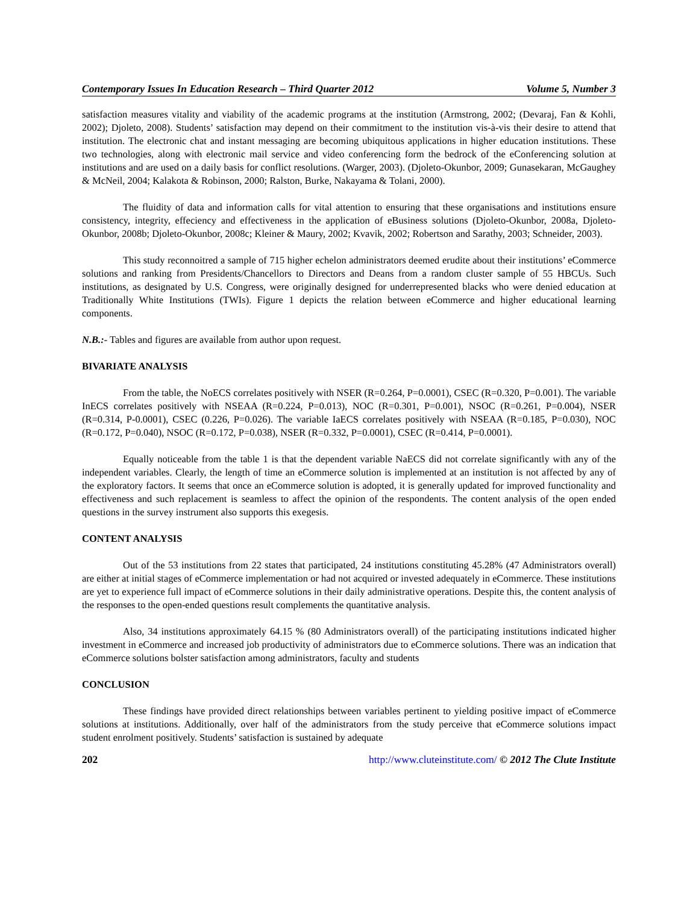Contemporary Issues In Education Research – Third Quarter 2012 Volume 5, Number 3
satisfaction measures vitality and viability of the academic programs at the institution (Armstrong, 2002; (Devaraj, Fan & Kohli, 2002); Djoleto, 2008). Students’ satisfaction may depend on their commitment to the institution vis-à-vis their desire to attend that institution. The electronic chat and instant messaging are becoming ubiquitous applications in higher education institutions. These two technologies, along with electronic mail service and video conferencing form the bedrock of the eConferencing solution at institutions and are used on a daily basis for conflict resolutions. (Warger, 2003). (Djoleto-Okunbor, 2009; Gunasekaran, McGaughey & McNeil, 2004; Kalakota & Robinson, 2000; Ralston, Burke, Nakayama & Tolani, 2000).
The fluidity of data and information calls for vital attention to ensuring that these organisations and institutions ensure consistency, integrity, effeciency and effectiveness in the application of eBusiness solutions (Djoleto-Okunbor, 2008a, Djoleto-Okunbor, 2008b; Djoleto-Okunbor, 2008c; Kleiner & Maury, 2002; Kvavik, 2002; Robertson and Sarathy, 2003; Schneider, 2003).
This study reconnoitred a sample of 715 higher echelon administrators deemed erudite about their institutions’ eCommerce solutions and ranking from Presidents/Chancellors to Directors and Deans from a random cluster sample of 55 HBCUs. Such institutions, as designated by U.S. Congress, were originally designed for underrepresented blacks who were denied education at Traditionally White Institutions (TWIs). Figure 1 depicts the relation between eCommerce and higher educational learning components.
N.B.:- Tables and figures are available from author upon request.
BIVARIATE ANALYSIS
From the table, the NoECS correlates positively with NSER (R=0.264, P=0.0001), CSEC (R=0.320, P=0.001). The variable InECS correlates positively with NSEAA (R=0.224, P=0.013), NOC (R=0.301, P=0.001), NSOC (R=0.261, P=0.004), NSER (R=0.314, P-0.0001), CSEC (0.226, P=0.026). The variable IaECS correlates positively with NSEAA (R=0.185, P=0.030), NOC (R=0.172, P=0.040), NSOC (R=0.172, P=0.038), NSER (R=0.332, P=0.0001), CSEC (R=0.414, P=0.0001).
Equally noticeable from the table 1 is that the dependent variable NaECS did not correlate significantly with any of the independent variables. Clearly, the length of time an eCommerce solution is implemented at an institution is not affected by any of the exploratory factors. It seems that once an eCommerce solution is adopted, it is generally updated for improved functionality and effectiveness and such replacement is seamless to affect the opinion of the respondents. The content analysis of the open ended questions in the survey instrument also supports this exegesis.
CONTENT ANALYSIS
Out of the 53 institutions from 22 states that participated, 24 institutions constituting 45.28% (47 Administrators overall) are either at initial stages of eCommerce implementation or had not acquired or invested adequately in eCommerce. These institutions are yet to experience full impact of eCommerce solutions in their daily administrative operations. Despite this, the content analysis of the responses to the open-ended questions result complements the quantitative analysis.
Also, 34 institutions approximately 64.15 % (80 Administrators overall) of the participating institutions indicated higher investment in eCommerce and increased job productivity of administrators due to eCommerce solutions. There was an indication that eCommerce solutions bolster satisfaction among administrators, faculty and students
CONCLUSION
These findings have provided direct relationships between variables pertinent to yielding positive impact of eCommerce solutions at institutions. Additionally, over half of the administrators from the study perceive that eCommerce solutions impact student enrolment positively. Students’ satisfaction is sustained by adequate
202 http://www.cluteinstitute.com/ © 2012 The Clute Institute